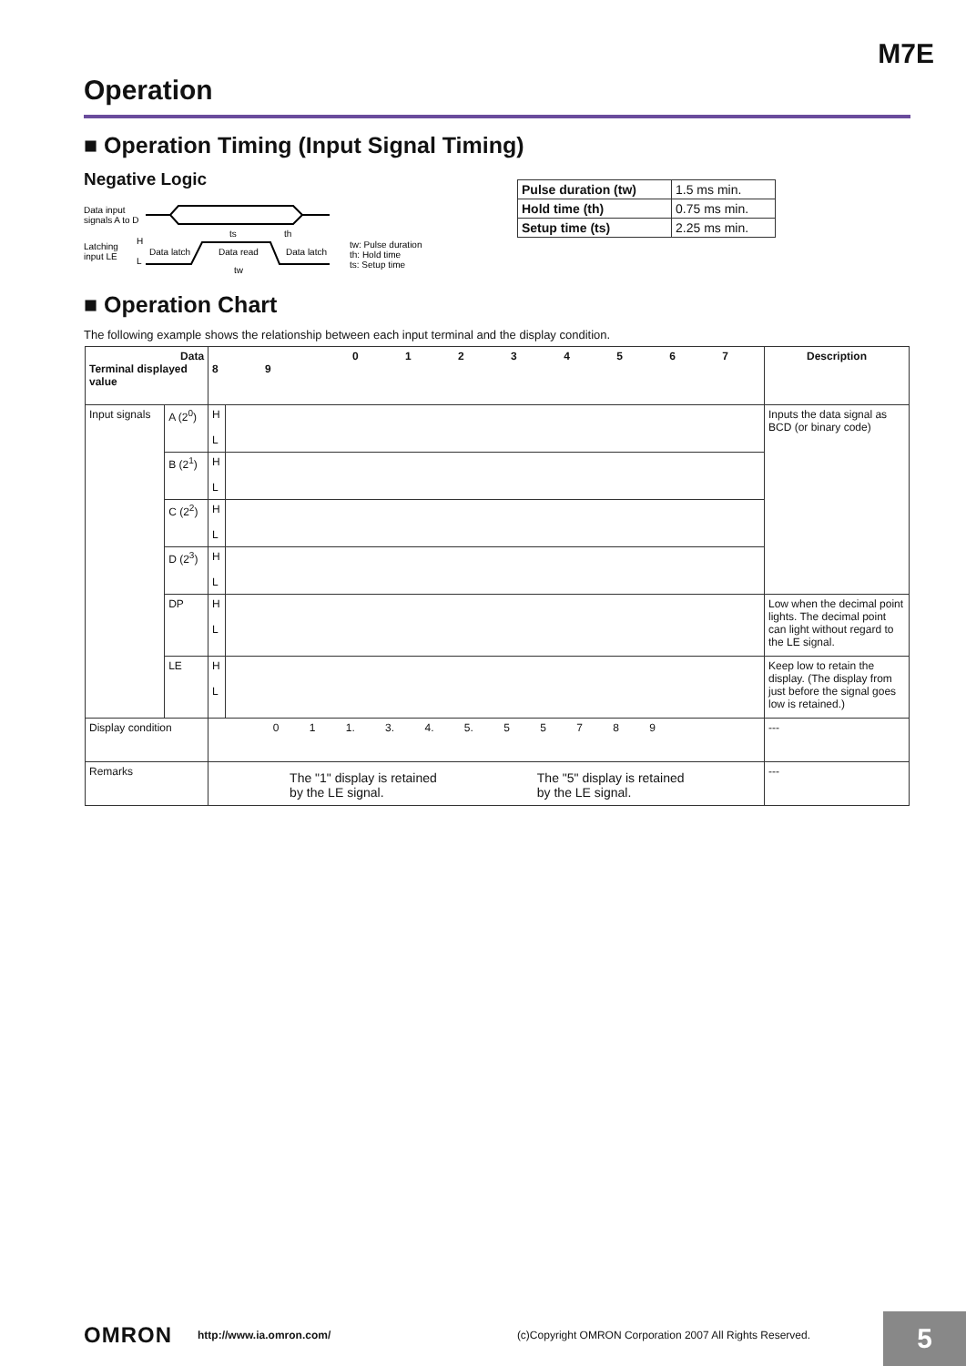M7E
Operation
■ Operation Timing (Input Signal Timing)
Negative Logic
Data input
signals A to D
Latching
input LE
H
L
Data latch
Data read
Data latch
ts
th
tw
tw: Pulse duration
th: Hold time
ts: Setup time
| Pulse duration (tw) | 1.5 ms min. |
| Hold time (th) | 0.75 ms min. |
| Setup time (ts) | 2.25 ms min. |
■ Operation Chart
The following example shows the relationship between each input terminal and the display condition.
| Data Terminal displayed value | | 0 1 2 3 4 5 6 7 8 9 | | Description |
| --- | --- | --- | --- | --- |
| Input signals | A (2<sup>0</sup>) | H L | | Inputs the data signal as BCD (or binary code) |
| | B (2<sup>1</sup>) | H L | | |
| | C (2<sup>2</sup>) | H L | | |
| | D (2<sup>3</sup>) | H L | | |
| | DP | H L | | Low when the decimal point lights. The decimal point can light without regard to the LE signal. |
| | LE | H L | | Keep low to retain the display. (The display from just before the signal goes low is retained.) |
| Display condition | | 0 1 1. 3. 4. 5. 5 5 7 8 9 | | --- |
| Remarks | | The "1" display is retained by the LE signal. The "5" display is retained by the LE signal. | | --- |
OMRON http://www.ia.omron.com/ (c)Copyright OMRON Corporation 2007 All Rights Reserved. 5